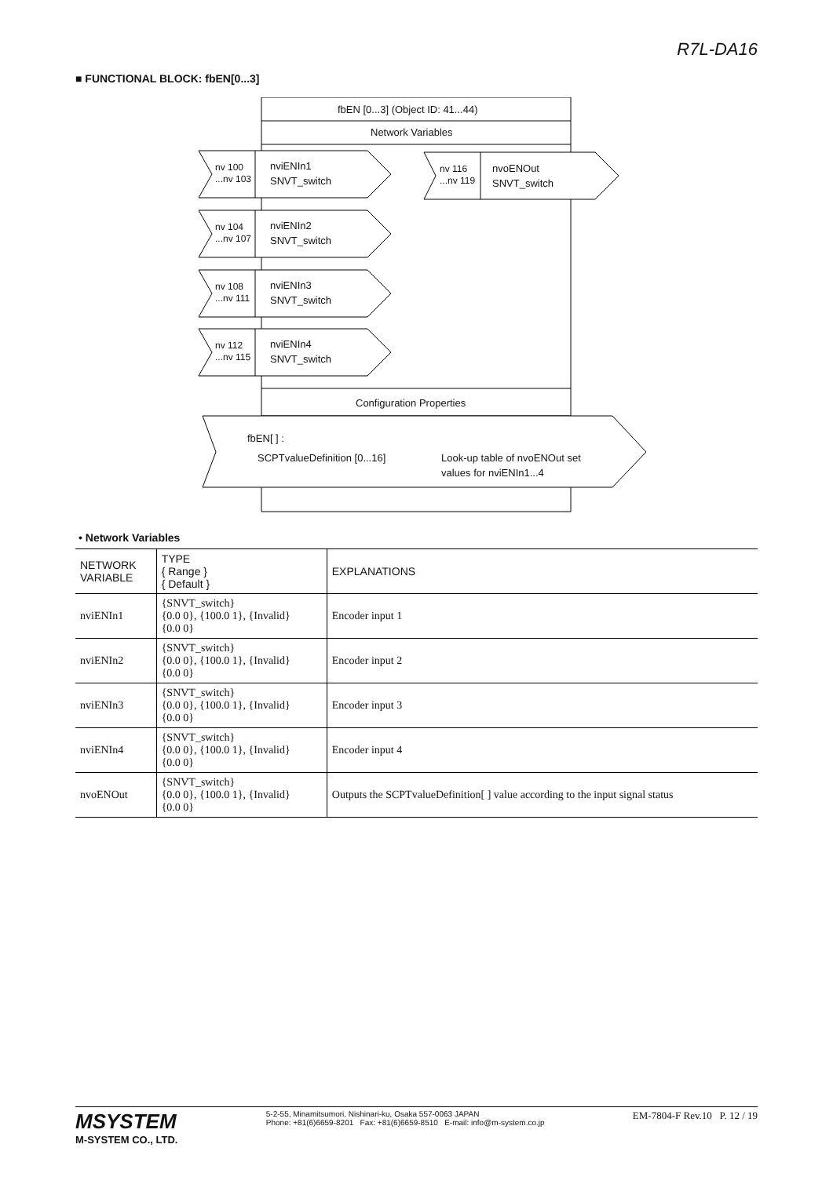R7L-DA16
■ FUNCTIONAL BLOCK: fbEN[0...3]
fbEN [0...3] (Object ID: 41...44)
Network Variables
nv 100
...nv 103
nviENIn1
SNVT_switch
nv 104
...nv 107
nviENIn2
SNVT_switch
nv 108
...nv 111
nviENIn3
SNVT_switch
nv 112
...nv 115
nviENIn4
SNVT_switch
nv 116
...nv 119
nvoENOut
SNVT_switch
Configuration Properties
fbEN[ ] :
SCPTvalueDefinition [0...16]
Look-up table of nvoENOut set
values for nviENIn1...4
• Network Variables
| NETWORK VARIABLE | TYPE { Range } { Default } | EXPLANATIONS |
| --- | --- | --- |
| nviENIn1 | {SNVT_switch} {0.0 0}, {100.0 1}, {Invalid} {0.0 0} | Encoder input 1 |
| nviENIn2 | {SNVT_switch} {0.0 0}, {100.0 1}, {Invalid} {0.0 0} | Encoder input 2 |
| nviENIn3 | {SNVT_switch} {0.0 0}, {100.0 1}, {Invalid} {0.0 0} | Encoder input 3 |
| nviENIn4 | {SNVT_switch} {0.0 0}, {100.0 1}, {Invalid} {0.0 0} | Encoder input 4 |
| nvoENOut | {SNVT_switch} {0.0 0}, {100.0 1}, {Invalid} {0.0 0} | Outputs the SCPTvalueDefinition[ ] value according to the input signal status |
MSYSTEM
M-SYSTEM CO., LTD.
5-2-55, Minamitsumori, Nishinari-ku, Osaka 557-0063 JAPAN
Phone: +81(6)6659-8201 Fax: +81(6)6659-8510 E-mail: info@m-system.co.jp
EM-7804-F Rev.10 P. 12 / 19